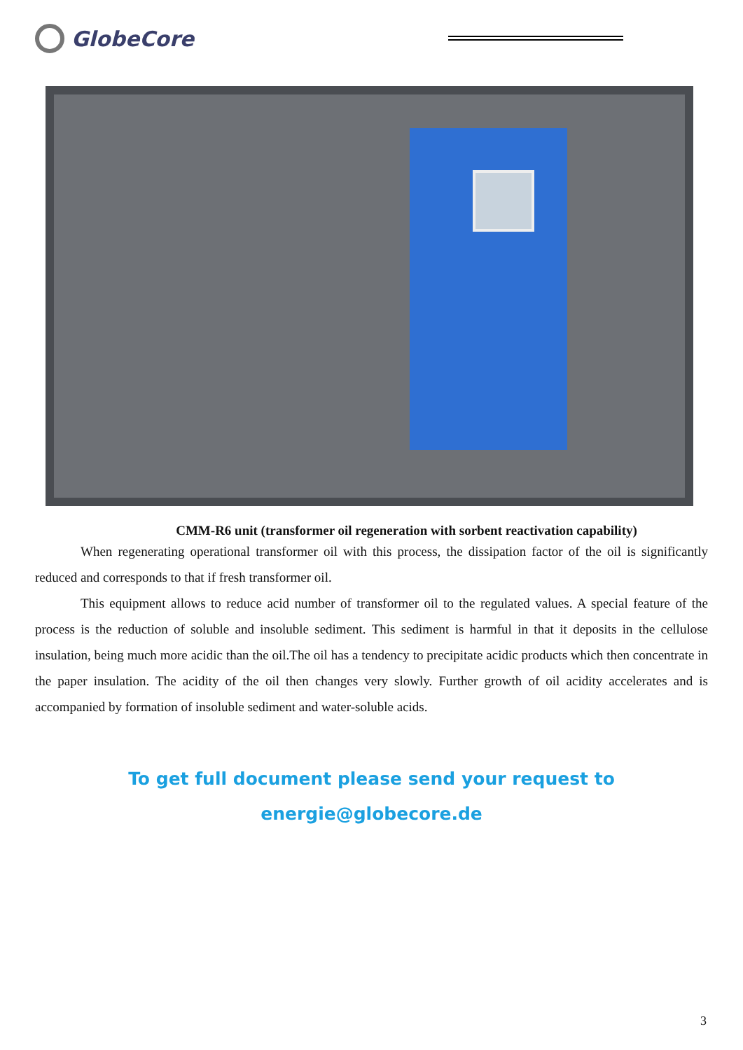GlobeCore
CMM-R6 unit (transformer oil regeneration with sorbent reactivation capability)
When regenerating operational transformer oil with this process, the dissipation factor of the oil is significantly reduced and corresponds to that if fresh transformer oil.
This equipment allows to reduce acid number of transformer oil to the regulated values. A special feature of the process is the reduction of soluble and insoluble sediment. This sediment is harmful in that it deposits in the cellulose insulation, being much more acidic than the oil.The oil has a tendency to precipitate acidic products which then concentrate in the paper insulation. The acidity of the oil then changes very slowly. Further growth of oil acidity accelerates and is accompanied by formation of insoluble sediment and water-soluble acids.
To get full document please send your request to
energie@globecore.de
3